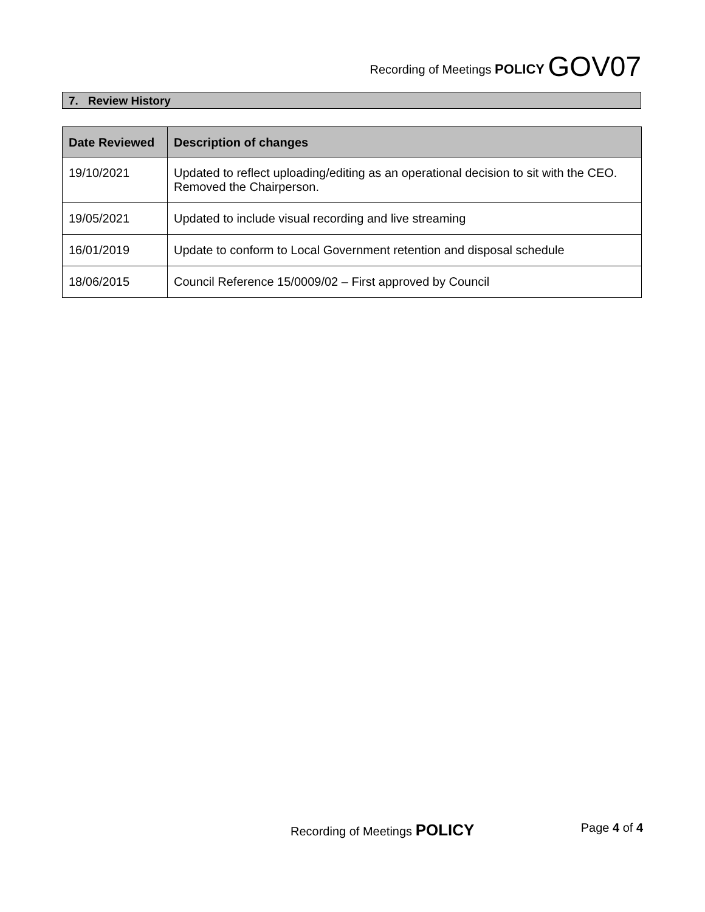Recording of Meetings POLICY GOV07
7. Review History
| Date Reviewed | Description of changes |
| --- | --- |
| 19/10/2021 | Updated to reflect uploading/editing as an operational decision to sit with the CEO. Removed the Chairperson. |
| 19/05/2021 | Updated to include visual recording and live streaming |
| 16/01/2019 | Update to conform to Local Government retention and disposal schedule |
| 18/06/2015 | Council Reference 15/0009/02 – First approved by Council |
Recording of Meetings POLICY Page 4 of 4